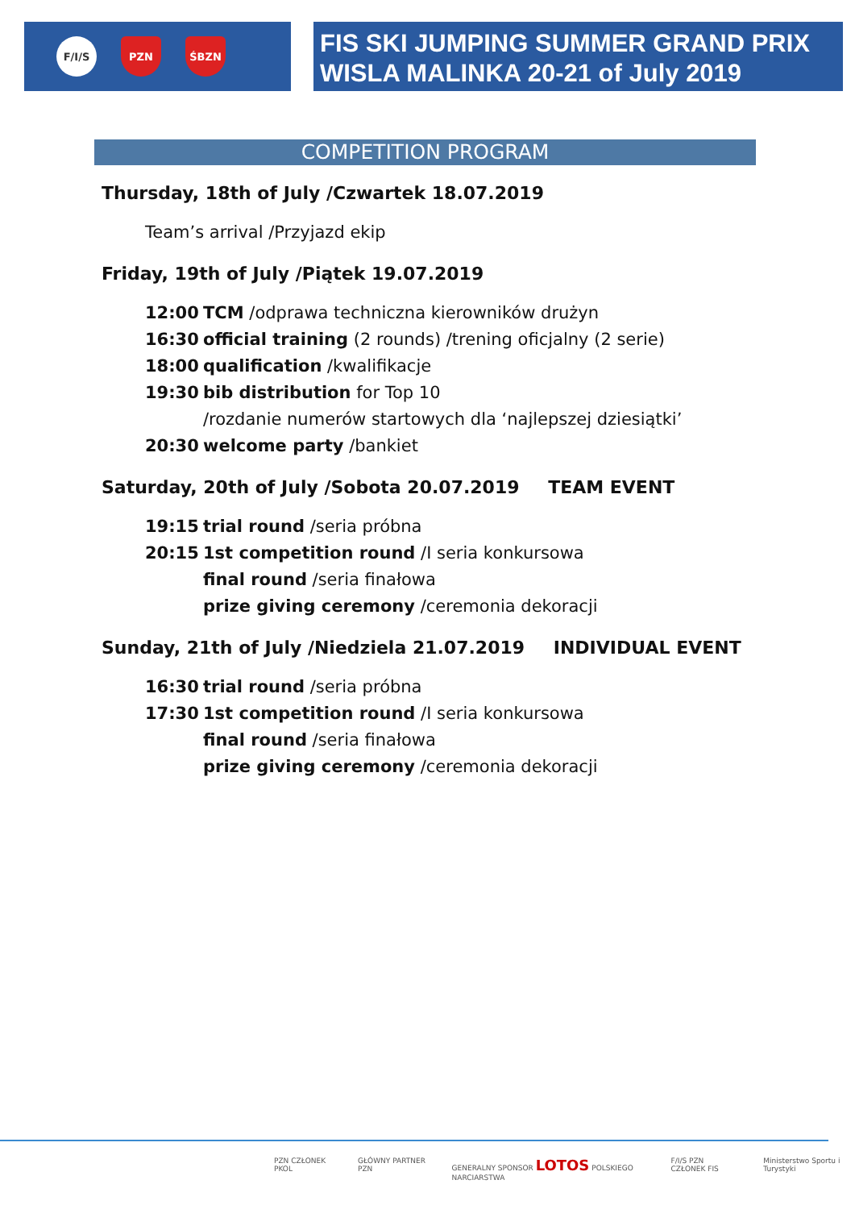F/I/S PZN ŚBZN
FIS SKI JUMPING SUMMER GRAND PRIX
WISLA MALINKA 20-21 of July 2019
COMPETITION PROGRAM
Thursday, 18th of July /Czwartek 18.07.2019
Team’s arrival /Przyjazd ekip
Friday, 19th of July /Piątek 19.07.2019
12:00 TCM /odprawa techniczna kierowników drużyn
16:30 official training (2 rounds) /trening oficjalny (2 serie)
18:00 qualification /kwalifikacje
19:30 bib distribution for Top 10
/rozdanie numerów startowych dla ‘najlepszej dziesiątki’
20:30 welcome party /bankiet
Saturday, 20th of July /Sobota 20.07.2019 TEAM EVENT
19:15 trial round /seria próbna
20:15 1st competition round /I seria konkursowa
final round /seria finałowa
prize giving ceremony /ceremonia dekoracji
Sunday, 21th of July /Niedziela 21.07.2019 INDIVIDUAL EVENT
16:30 trial round /seria próbna
17:30 1st competition round /I seria konkursowa
final round /seria finałowa
prize giving ceremony /ceremonia dekoracji
PZN CZŁONEK PKOL GŁÓWNY PARTNER PZN GENERALNY SPONSOR LOTOS POLSKIEGO NARCIARSTWA
F/I/S PZN CZŁONEK FIS Ministerstwo Sportu i Turystyki